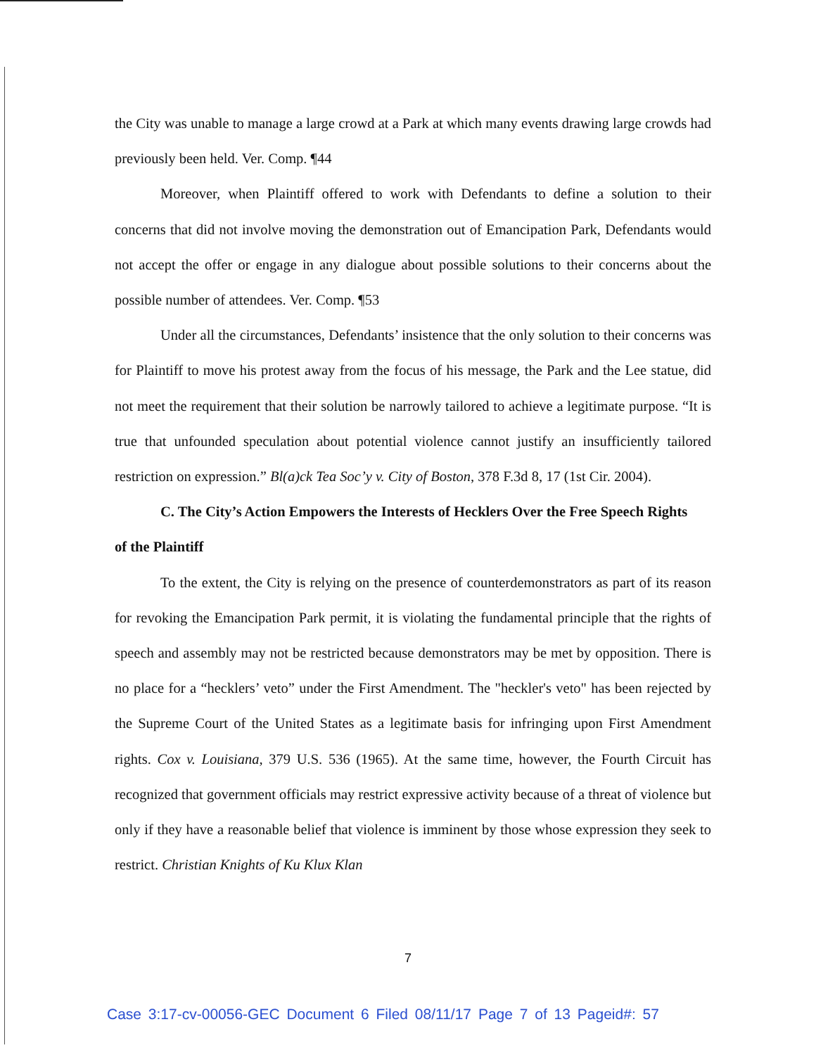the City was unable to manage a large crowd at a Park at which many events drawing large crowds had previously been held. Ver. Comp. ¶44
Moreover, when Plaintiff offered to work with Defendants to define a solution to their concerns that did not involve moving the demonstration out of Emancipation Park, Defendants would not accept the offer or engage in any dialogue about possible solutions to their concerns about the possible number of attendees. Ver. Comp. ¶53
Under all the circumstances, Defendants’ insistence that the only solution to their concerns was for Plaintiff to move his protest away from the focus of his message, the Park and the Lee statue, did not meet the requirement that their solution be narrowly tailored to achieve a legitimate purpose. “It is true that unfounded speculation about potential violence cannot justify an insufficiently tailored restriction on expression.” Bl(a)ck Tea Soc’y v. City of Boston, 378 F.3d 8, 17 (1st Cir. 2004).
C. The City’s Action Empowers the Interests of Hecklers Over the Free Speech Rights
of the Plaintiff
To the extent, the City is relying on the presence of counterdemonstrators as part of its reason for revoking the Emancipation Park permit, it is violating the fundamental principle that the rights of speech and assembly may not be restricted because demonstrators may be met by opposition. There is no place for a “hecklers’ veto” under the First Amendment. The "heckler's veto" has been rejected by the Supreme Court of the United States as a legitimate basis for infringing upon First Amendment rights. Cox v. Louisiana, 379 U.S. 536 (1965). At the same time, however, the Fourth Circuit has recognized that government officials may restrict expressive activity because of a threat of violence but only if they have a reasonable belief that violence is imminent by those whose expression they seek to restrict. Christian Knights of Ku Klux Klan
7
Case 3:17-cv-00056-GEC Document 6 Filed 08/11/17 Page 7 of 13 Pageid#: 57